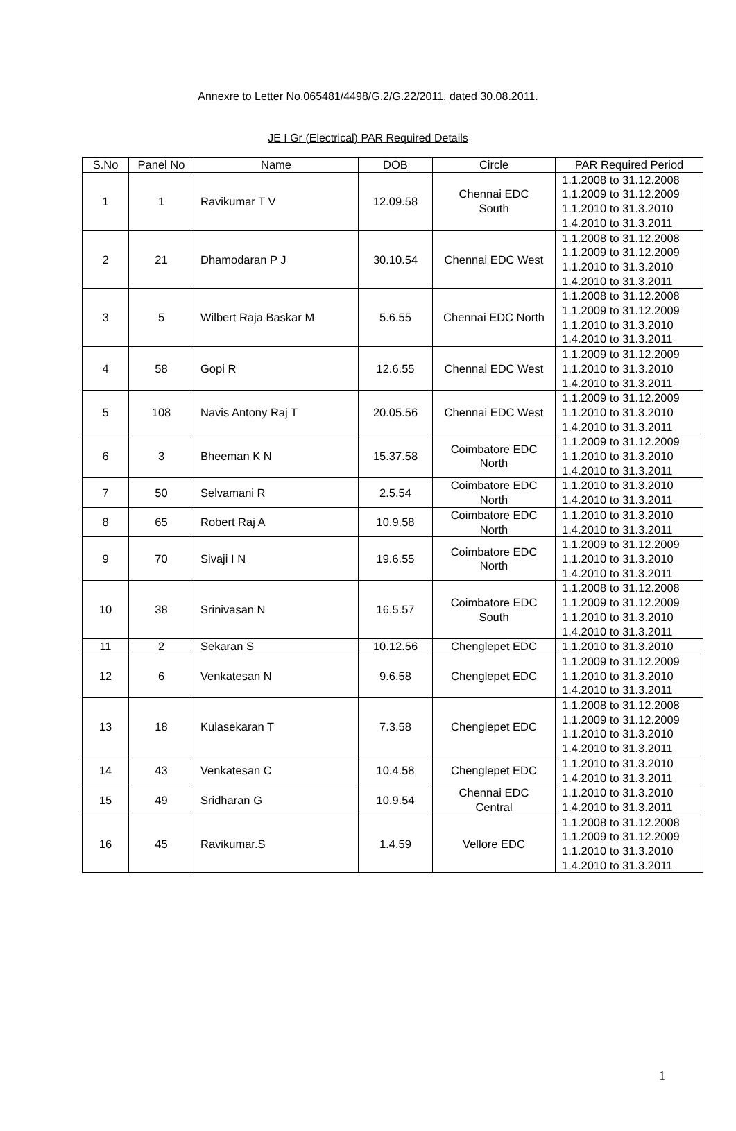Annexre to Letter No.065481/4498/G.2/G.22/2011, dated 30.08.2011.
JE I Gr (Electrical) PAR Required Details
| S.No | Panel No | Name | DOB | Circle | PAR Required Period |
| --- | --- | --- | --- | --- | --- |
| 1 | 1 | Ravikumar T V | 12.09.58 | Chennai EDC South | 1.1.2008 to 31.12.2008 1.1.2009 to 31.12.2009 1.1.2010 to 31.3.2010 1.4.2010 to 31.3.2011 |
| 2 | 21 | Dhamodaran P J | 30.10.54 | Chennai EDC West | 1.1.2008 to 31.12.2008 1.1.2009 to 31.12.2009 1.1.2010 to 31.3.2010 1.4.2010 to 31.3.2011 |
| 3 | 5 | Wilbert Raja Baskar M | 5.6.55 | Chennai EDC North | 1.1.2008 to 31.12.2008 1.1.2009 to 31.12.2009 1.1.2010 to 31.3.2010 1.4.2010 to 31.3.2011 |
| 4 | 58 | Gopi R | 12.6.55 | Chennai EDC West | 1.1.2009 to 31.12.2009 1.1.2010 to 31.3.2010 1.4.2010 to 31.3.2011 |
| 5 | 108 | Navis Antony Raj T | 20.05.56 | Chennai EDC West | 1.1.2009 to 31.12.2009 1.1.2010 to 31.3.2010 1.4.2010 to 31.3.2011 |
| 6 | 3 | Bheeman K N | 15.37.58 | Coimbatore EDC North | 1.1.2009 to 31.12.2009 1.1.2010 to 31.3.2010 1.4.2010 to 31.3.2011 |
| 7 | 50 | Selvamani R | 2.5.54 | Coimbatore EDC North | 1.1.2010 to 31.3.2010 1.4.2010 to 31.3.2011 |
| 8 | 65 | Robert Raj A | 10.9.58 | Coimbatore EDC North | 1.1.2010 to 31.3.2010 1.4.2010 to 31.3.2011 |
| 9 | 70 | Sivaji I N | 19.6.55 | Coimbatore EDC North | 1.1.2009 to 31.12.2009 1.1.2010 to 31.3.2010 1.4.2010 to 31.3.2011 |
| 10 | 38 | Srinivasan N | 16.5.57 | Coimbatore EDC South | 1.1.2008 to 31.12.2008 1.1.2009 to 31.12.2009 1.1.2010 to 31.3.2010 1.4.2010 to 31.3.2011 |
| 11 | 2 | Sekaran S | 10.12.56 | Chenglepet EDC | 1.1.2010 to 31.3.2010 |
| 12 | 6 | Venkatesan N | 9.6.58 | Chenglepet EDC | 1.1.2009 to 31.12.2009 1.1.2010 to 31.3.2010 1.4.2010 to 31.3.2011 |
| 13 | 18 | Kulasekaran T | 7.3.58 | Chenglepet EDC | 1.1.2008 to 31.12.2008 1.1.2009 to 31.12.2009 1.1.2010 to 31.3.2010 1.4.2010 to 31.3.2011 |
| 14 | 43 | Venkatesan C | 10.4.58 | Chenglepet EDC | 1.1.2010 to 31.3.2010 1.4.2010 to 31.3.2011 |
| 15 | 49 | Sridharan G | 10.9.54 | Chennai EDC Central | 1.1.2010 to 31.3.2010 1.4.2010 to 31.3.2011 |
| 16 | 45 | Ravikumar.S | 1.4.59 | Vellore EDC | 1.1.2008 to 31.12.2008 1.1.2009 to 31.12.2009 1.1.2010 to 31.3.2010 1.4.2010 to 31.3.2011 |
1